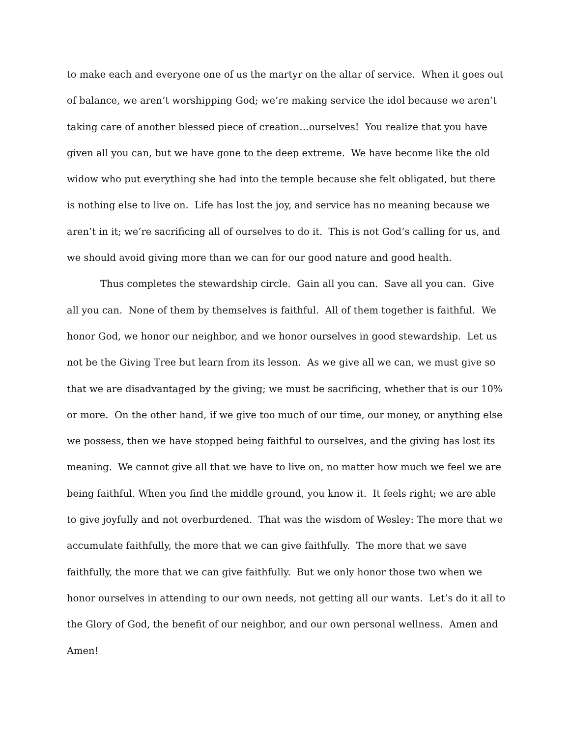to make each and everyone one of us the martyr on the altar of service. When it goes out of balance, we aren’t worshipping God; we’re making service the idol because we aren’t taking care of another blessed piece of creation…ourselves! You realize that you have given all you can, but we have gone to the deep extreme. We have become like the old widow who put everything she had into the temple because she felt obligated, but there is nothing else to live on. Life has lost the joy, and service has no meaning because we aren’t in it; we’re sacrificing all of ourselves to do it. This is not God’s calling for us, and we should avoid giving more than we can for our good nature and good health.
Thus completes the stewardship circle. Gain all you can. Save all you can. Give all you can. None of them by themselves is faithful. All of them together is faithful. We honor God, we honor our neighbor, and we honor ourselves in good stewardship. Let us not be the Giving Tree but learn from its lesson. As we give all we can, we must give so that we are disadvantaged by the giving; we must be sacrificing, whether that is our 10% or more. On the other hand, if we give too much of our time, our money, or anything else we possess, then we have stopped being faithful to ourselves, and the giving has lost its meaning. We cannot give all that we have to live on, no matter how much we feel we are being faithful. When you find the middle ground, you know it. It feels right; we are able to give joyfully and not overburdened. That was the wisdom of Wesley: The more that we accumulate faithfully, the more that we can give faithfully. The more that we save faithfully, the more that we can give faithfully. But we only honor those two when we honor ourselves in attending to our own needs, not getting all our wants. Let’s do it all to the Glory of God, the benefit of our neighbor, and our own personal wellness. Amen and Amen!